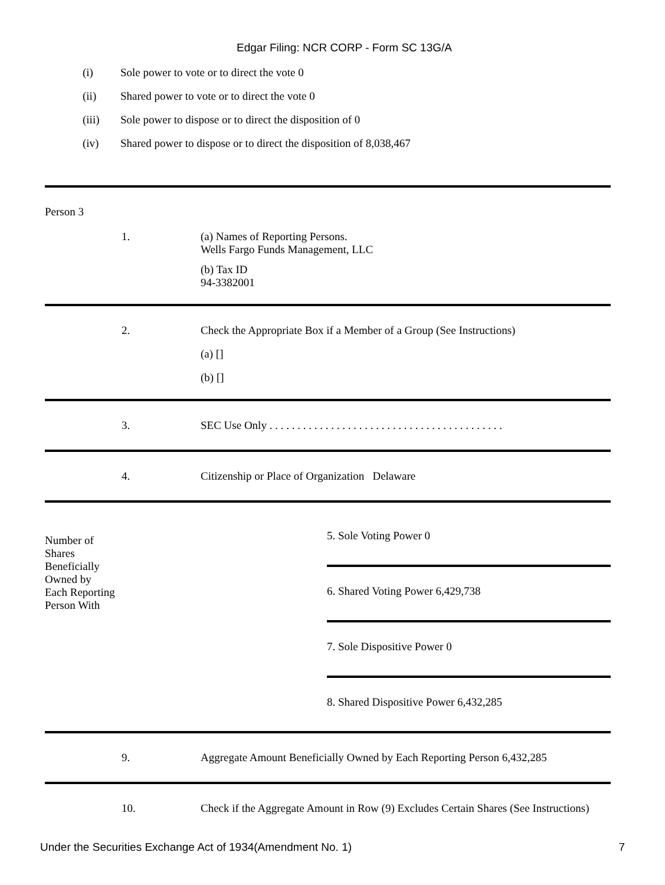Edgar Filing: NCR CORP - Form SC 13G/A
(i) Sole power to vote or to direct the vote 0
(ii) Shared power to vote or to direct the vote 0
(iii) Sole power to dispose or to direct the disposition of 0
(iv) Shared power to dispose or to direct the disposition of 8,038,467
Person 3
1. (a) Names of Reporting Persons.
Wells Fargo Funds Management, LLC
(b) Tax ID
94-3382001
2. Check the Appropriate Box if a Member of a Group (See Instructions)
(a) []
(b) []
3. SEC Use Only . . . . . . . . . . . . . . . . . . . . . . . . . . . . . . . . . . . . . . . . . .
4. Citizenship or Place of Organization Delaware
Number of
Shares
Beneficially
Owned by
Each Reporting
Person With
5. Sole Voting Power 0
6. Shared Voting Power 6,429,738
7. Sole Dispositive Power 0
8. Shared Dispositive Power 6,432,285
9. Aggregate Amount Beneficially Owned by Each Reporting Person 6,432,285
10. Check if the Aggregate Amount in Row (9) Excludes Certain Shares (See Instructions)
Under the Securities Exchange Act of 1934(Amendment No. 1) 7